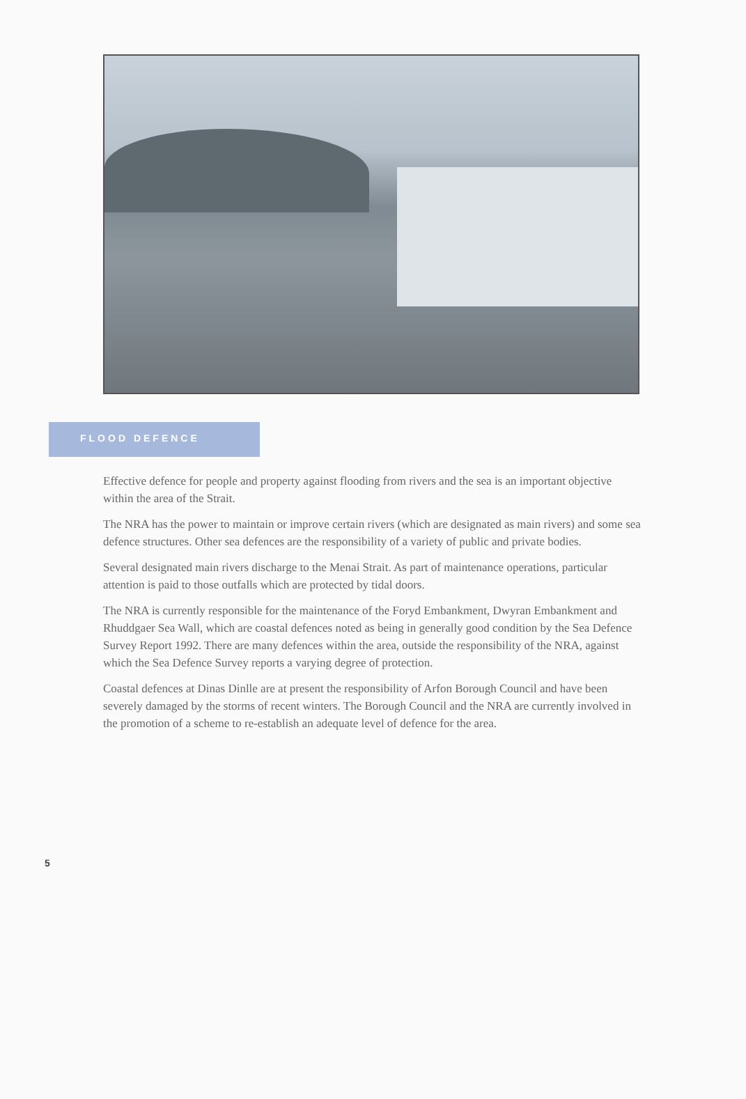FLOOD DEFENCE
Effective defence for people and property against flooding from rivers and the sea is an important objective within the area of the Strait.
The NRA has the power to maintain or improve certain rivers (which are designated as main rivers) and some sea defence structures. Other sea defences are the responsibility of a variety of public and private bodies.
Several designated main rivers discharge to the Menai Strait. As part of maintenance operations, particular attention is paid to those outfalls which are protected by tidal doors.
The NRA is currently responsible for the maintenance of the Foryd Embankment, Dwyran Embankment and Rhuddgaer Sea Wall, which are coastal defences noted as being in generally good condition by the Sea Defence Survey Report 1992. There are many defences within the area, outside the responsibility of the NRA, against which the Sea Defence Survey reports a varying degree of protection.
Coastal defences at Dinas Dinlle are at present the responsibility of Arfon Borough Council and have been severely damaged by the storms of recent winters. The Borough Council and the NRA are currently involved in the promotion of a scheme to re-establish an adequate level of defence for the area.
5